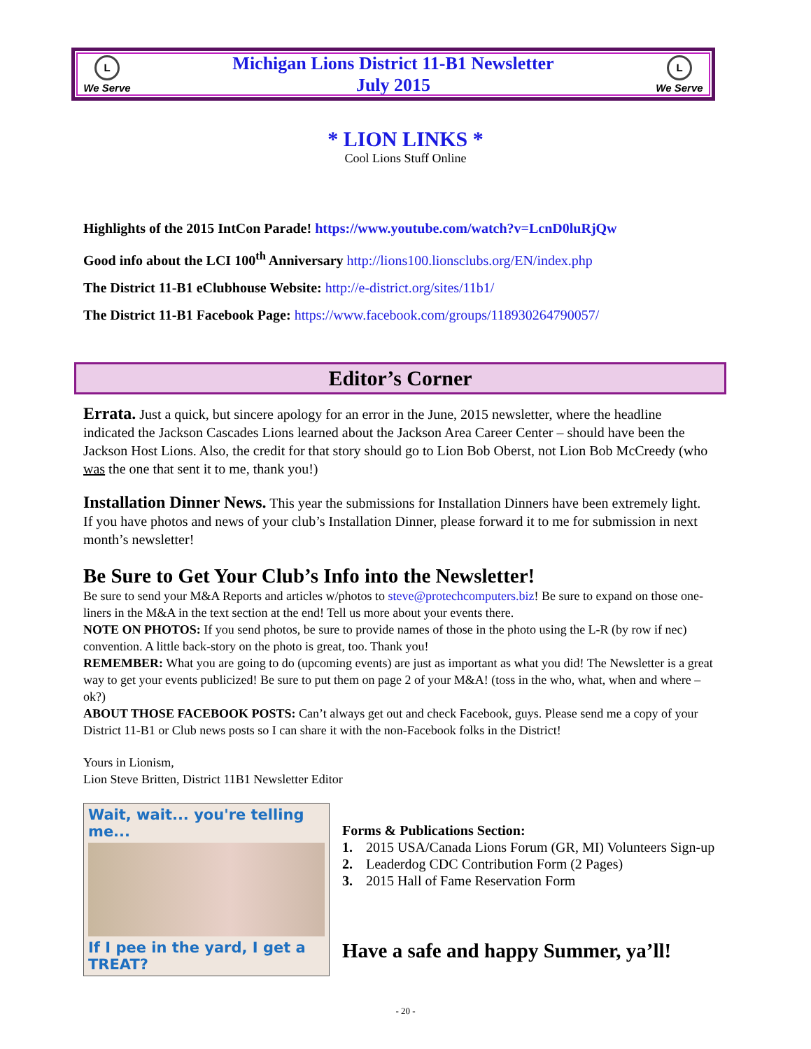L
We Serve
Michigan Lions District 11-B1 Newsletter
July 2015
L
We Serve
* LION LINKS *
Cool Lions Stuff Online
Highlights of the 2015 IntCon Parade! https://www.youtube.com/watch?v=LcnD0luRjQw
Good info about the LCI 100<sup>th</sup> Anniversary http://lions100.lionsclubs.org/EN/index.php
The District 11-B1 eClubhouse Website: http://e-district.org/sites/11b1/
The District 11-B1 Facebook Page: https://www.facebook.com/groups/118930264790057/
Editor’s Corner
Errata. Just a quick, but sincere apology for an error in the June, 2015 newsletter, where the headline indicated the Jackson Cascades Lions learned about the Jackson Area Career Center – should have been the Jackson Host Lions. Also, the credit for that story should go to Lion Bob Oberst, not Lion Bob McCreedy (who was the one that sent it to me, thank you!)
Installation Dinner News. This year the submissions for Installation Dinners have been extremely light. If you have photos and news of your club’s Installation Dinner, please forward it to me for submission in next month’s newsletter!
Be Sure to Get Your Club’s Info into the Newsletter!
Be sure to send your M&A Reports and articles w/photos to steve@protechcomputers.biz! Be sure to expand on those one-liners in the M&A in the text section at the end! Tell us more about your events there.
NOTE ON PHOTOS: If you send photos, be sure to provide names of those in the photo using the L-R (by row if nec) convention. A little back-story on the photo is great, too. Thank you!
REMEMBER: What you are going to do (upcoming events) are just as important as what you did! The Newsletter is a great way to get your events publicized! Be sure to put them on page 2 of your M&A! (toss in the who, what, when and where – ok?)
ABOUT THOSE FACEBOOK POSTS: Can’t always get out and check Facebook, guys. Please send me a copy of your District 11-B1 or Club news posts so I can share it with the non-Facebook folks in the District!
Yours in Lionism,
Lion Steve Britten, District 11B1 Newsletter Editor
Wait, wait... you're telling me...
If I pee in the yard, I get a TREAT?
Forms & Publications Section:
1. 2015 USA/Canada Lions Forum (GR, MI) Volunteers Sign-up
2. Leaderdog CDC Contribution Form (2 Pages)
3. 2015 Hall of Fame Reservation Form
Have a safe and happy Summer, ya’ll!
- 20 -